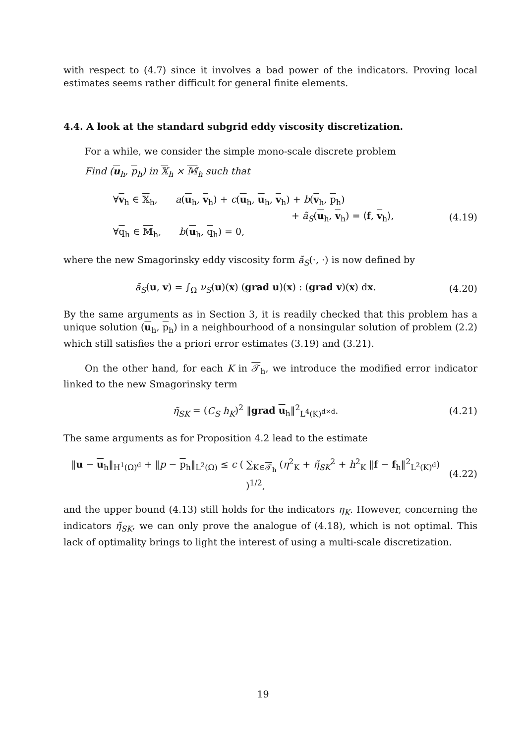with respect to (4.7) since it involves a bad power of the indicators. Proving local estimates seems rather difficult for general finite elements.
4.4. A look at the standard subgrid eddy viscosity discretization.
For a while, we consider the simple mono-scale discrete problem
Find (u<sub>h</sub>, p<sub>h</sub>) in 𝕏<sub>h</sub> × 𝕄<sub>h</sub> such that
∀v<sub>h</sub> ∈ 𝕏<sub>h</sub>, a(u<sub>h</sub>, v<sub>h</sub>) + c(u<sub>h</sub>, u<sub>h</sub>, v<sub>h</sub>) + b(v<sub>h</sub>, p<sub>h</sub>)
+ ã<sub>S</sub>(u<sub>h</sub>, v<sub>h</sub>) = ⟨f, v<sub>h</sub>⟩,
∀q<sub>h</sub> ∈ 𝕄<sub>h</sub>, b(u<sub>h</sub>, q<sub>h</sub>) = 0,
(4.19)
where the new Smagorinsky eddy viscosity form ã<sub>S</sub>(·, ·) is now defined by
ã<sub>S</sub>(u, v) = ∫<sub>Ω</sub> ν<sub>S</sub>(u)(x) (grad u)(x) : (grad v)(x) dx.
(4.20)
By the same arguments as in Section 3, it is readily checked that this problem has a unique solution (u<sub>h</sub>, p<sub>h</sub>) in a neighbourhood of a nonsingular solution of problem (2.2) which still satisfies the a priori error estimates (3.19) and (3.21).
On the other hand, for each K in 𝒯<sub>h</sub>, we introduce the modified error indicator linked to the new Smagorinsky term
η̃<sub>SK</sub> = (C<sub>S</sub> h<sub>K</sub>)<sup>2</sup> ‖grad u<sub>h</sub>‖<sup>2</sup><sub>L<sup>4</sup>(K)<sup>d×d</sup></sub>.
(4.21)
The same arguments as for Proposition 4.2 lead to the estimate
‖u − u<sub>h</sub>‖<sub>H<sup>1</sup>(Ω)<sup>d</sup></sub> + ‖p − p<sub>h</sub>‖<sub>L<sup>2</sup>(Ω)</sub> ≤ c ( ∑<sub>K∈𝒯<sub>h</sub></sub> (η<sup>2</sup><sub>K</sub> + η̃<sub>SK</sub><sup>2</sup> + h<sup>2</sup><sub>K</sub> ‖f − f<sub>h</sub>‖<sup>2</sup><sub>L<sup>2</sup>(K)<sup>d</sup></sub>) )<sup>1/2</sup>,
(4.22)
and the upper bound (4.13) still holds for the indicators η<sub>K</sub>. However, concerning the indicators η̃<sub>SK</sub>, we can only prove the analogue of (4.18), which is not optimal. This lack of optimality brings to light the interest of using a multi-scale discretization.
19